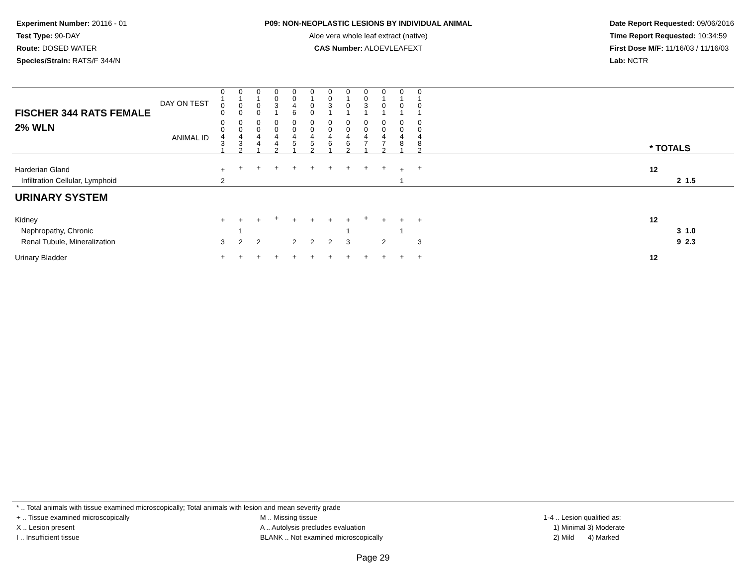Experiment Number: 20116 - 01
Test Type: 90-DAY
Route: DOSED WATER
Species/Strain: RATS/F 344/N
P09: NON-NEOPLASTIC LESIONS BY INDIVIDUAL ANIMAL
Aloe vera whole leaf extract (native)
CAS Number: ALOEVLEAFEXT
Date Report Requested: 09/06/2016
Time Report Requested: 10:34:59
First Dose M/F: 11/16/03 / 11/16/03
Lab: NCTR
| DAY ON TEST FISCHER 344 RATS FEMALE | 0 1 0 0 | 0 1 0 0 | 0 1 0 0 | 0 0 3 1 | 0 0 4 6 | 0 1 0 0 | 0 0 3 1 | 0 1 0 1 | 0 0 3 1 | 0 1 0 1 | 0 1 0 1 | 0 1 0 1 | | |
| 2% WLN ANIMAL ID | 0 0 4 3 1 | 0 0 4 3 2 | 0 0 4 4 1 | 0 0 4 4 2 | 0 0 4 5 1 | 0 0 4 5 2 | 0 0 4 6 1 | 0 0 4 6 2 | 0 0 4 7 1 | 0 0 4 7 2 | 0 0 4 8 1 | 0 0 4 8 2 | | * TOTALS |
| Harderian Gland Infiltration Cellular, Lymphoid | + 2 | + | + | + | + | + | + | + | + | + | + 1 | + | | 12 2 1.5 |
| URINARY SYSTEM | | | | | | | | | | | | | | |
| Kidney Nephropathy, Chronic Renal Tubule, Mineralization | + 3 | + 1 2 | + 2 | + | + 2 | + 2 | + 2 | + 1 3 | + | + 2 | + 1 | + 3 | | 12 3 1.0 9 2.3 |
| Urinary Bladder | + | + | + | + | + | + | + | + | + | + | + | + | | 12 |
* .. Total animals with tissue examined microscopically; Total animals with lesion and mean severity grade
+ .. Tissue examined microscopically
X .. Lesion present
I .. Insufficient tissue
M .. Missing tissue
A .. Autolysis precludes evaluation
BLANK .. Not examined microscopically
1-4 .. Lesion qualified as:
1) Minimal 3) Moderate
2) Mild 4) Marked
Page 29